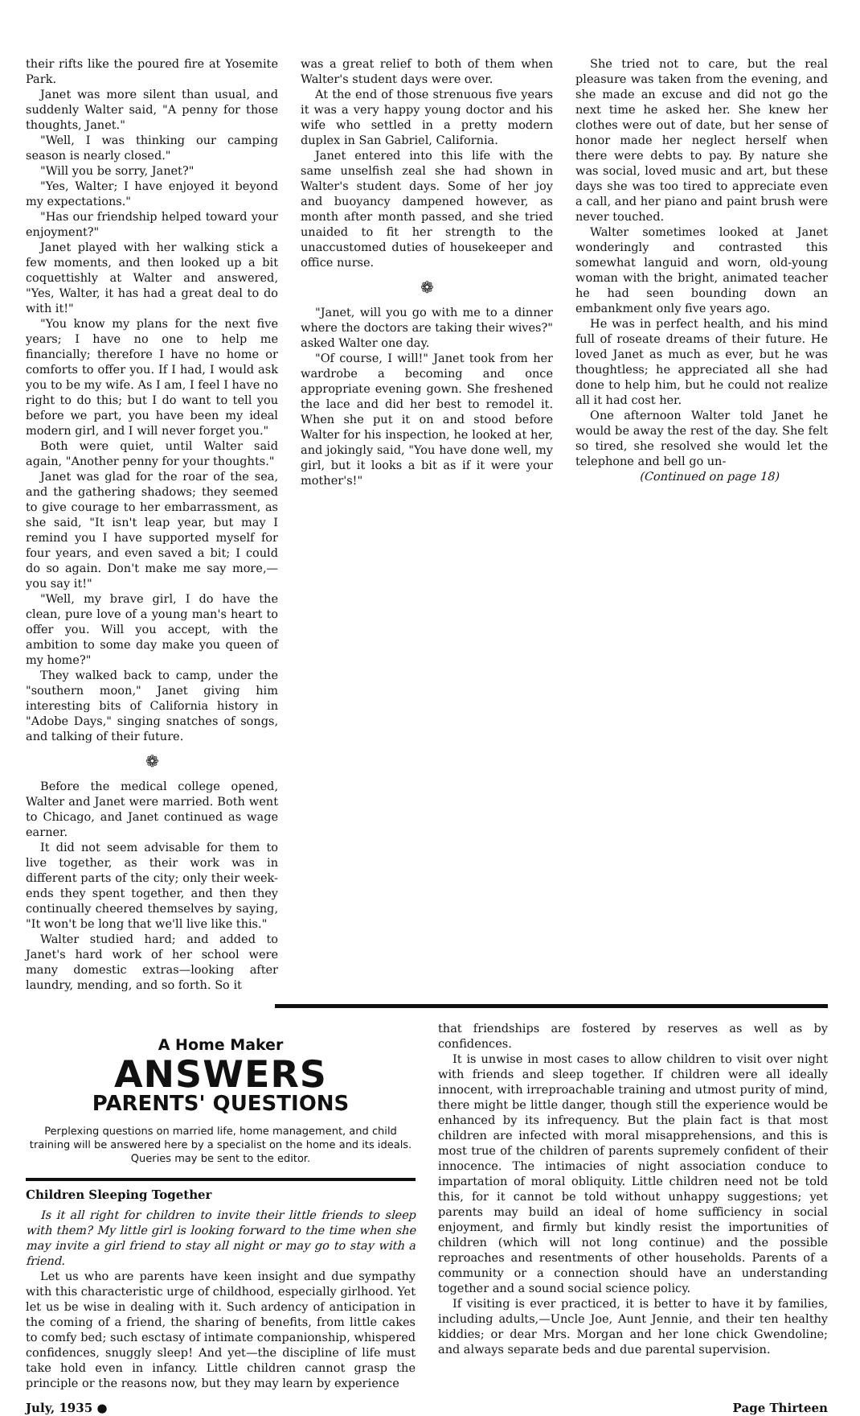their rifts like the poured fire at Yosemite Park.
Janet was more silent than usual, and suddenly Walter said, "A penny for those thoughts, Janet."
"Well, I was thinking our camping season is nearly closed."
"Will you be sorry, Janet?"
"Yes, Walter; I have enjoyed it beyond my expectations."
"Has our friendship helped toward your enjoyment?"
Janet played with her walking stick a few moments, and then looked up a bit coquettishly at Walter and answered, "Yes, Walter, it has had a great deal to do with it!"
"You know my plans for the next five years; I have no one to help me financially; therefore I have no home or comforts to offer you. If I had, I would ask you to be my wife. As I am, I feel I have no right to do this; but I do want to tell you before we part, you have been my ideal modern girl, and I will never forget you."
Both were quiet, until Walter said again, "Another penny for your thoughts."
Janet was glad for the roar of the sea, and the gathering shadows; they seemed to give courage to her embarrassment, as she said, "It isn't leap year, but may I remind you I have supported myself for four years, and even saved a bit; I could do so again. Don't make me say more,—you say it!"
"Well, my brave girl, I do have the clean, pure love of a young man's heart to offer you. Will you accept, with the ambition to some day make you queen of my home?"
They walked back to camp, under the "southern moon," Janet giving him interesting bits of California history in "Adobe Days," singing snatches of songs, and talking of their future.
❁
Before the medical college opened, Walter and Janet were married. Both went to Chicago, and Janet continued as wage earner.
It did not seem advisable for them to live together, as their work was in different parts of the city; only their week-ends they spent together, and then they continually cheered themselves by saying, "It won't be long that we'll live like this."
Walter studied hard; and added to Janet's hard work of her school were many domestic extras—looking after laundry, mending, and so forth. So it
was a great relief to both of them when Walter's student days were over.
At the end of those strenuous five years it was a very happy young doctor and his wife who settled in a pretty modern duplex in San Gabriel, California.
Janet entered into this life with the same unselfish zeal she had shown in Walter's student days. Some of her joy and buoyancy dampened however, as month after month passed, and she tried unaided to fit her strength to the unaccustomed duties of housekeeper and office nurse.
❁
"Janet, will you go with me to a dinner where the doctors are taking their wives?" asked Walter one day.
"Of course, I will!" Janet took from her wardrobe a becoming and once appropriate evening gown. She freshened the lace and did her best to remodel it. When she put it on and stood before Walter for his inspection, he looked at her, and jokingly said, "You have done well, my girl, but it looks a bit as if it were your mother's!"
She tried not to care, but the real pleasure was taken from the evening, and she made an excuse and did not go the next time he asked her. She knew her clothes were out of date, but her sense of honor made her neglect herself when there were debts to pay. By nature she was social, loved music and art, but these days she was too tired to appreciate even a call, and her piano and paint brush were never touched.
Walter sometimes looked at Janet wonderingly and contrasted this somewhat languid and worn, old-young woman with the bright, animated teacher he had seen bounding down an embankment only five years ago.
He was in perfect health, and his mind full of roseate dreams of their future. He loved Janet as much as ever, but he was thoughtless; he appreciated all she had done to help him, but he could not realize all it had cost her.
One afternoon Walter told Janet he would be away the rest of the day. She felt so tired, she resolved she would let the telephone and bell go un-
(Continued on page 18)
A Home Maker
ANSWERS
PARENTS' QUESTIONS
Perplexing questions on married life, home management, and child training will be answered here by a specialist on the home and its ideals. Queries may be sent to the editor.
Children Sleeping Together
Is it all right for children to invite their little friends to sleep with them? My little girl is looking forward to the time when she may invite a girl friend to stay all night or may go to stay with a friend.
Let us who are parents have keen insight and due sympathy with this characteristic urge of childhood, especially girlhood. Yet let us be wise in dealing with it. Such ardency of anticipation in the coming of a friend, the sharing of benefits, from little cakes to comfy bed; such esctasy of intimate companionship, whispered confidences, snuggly sleep! And yet—the discipline of life must take hold even in infancy. Little children cannot grasp the principle or the reasons now, but they may learn by experience
that friendships are fostered by reserves as well as by confidences.
It is unwise in most cases to allow children to visit over night with friends and sleep together. If children were all ideally innocent, with irreproachable training and utmost purity of mind, there might be little danger, though still the experience would be enhanced by its infrequency. But the plain fact is that most children are infected with moral misapprehensions, and this is most true of the children of parents supremely confident of their innocence. The intimacies of night association conduce to impartation of moral obliquity. Little children need not be told this, for it cannot be told without unhappy suggestions; yet parents may build an ideal of home sufficiency in social enjoyment, and firmly but kindly resist the importunities of children (which will not long continue) and the possible reproaches and resentments of other households. Parents of a community or a connection should have an understanding together and a sound social science policy.
If visiting is ever practiced, it is better to have it by families, including adults,—Uncle Joe, Aunt Jennie, and their ten healthy kiddies; or dear Mrs. Morgan and her lone chick Gwendoline; and always separate beds and due parental supervision.
July, 1935 ● Page Thirteen